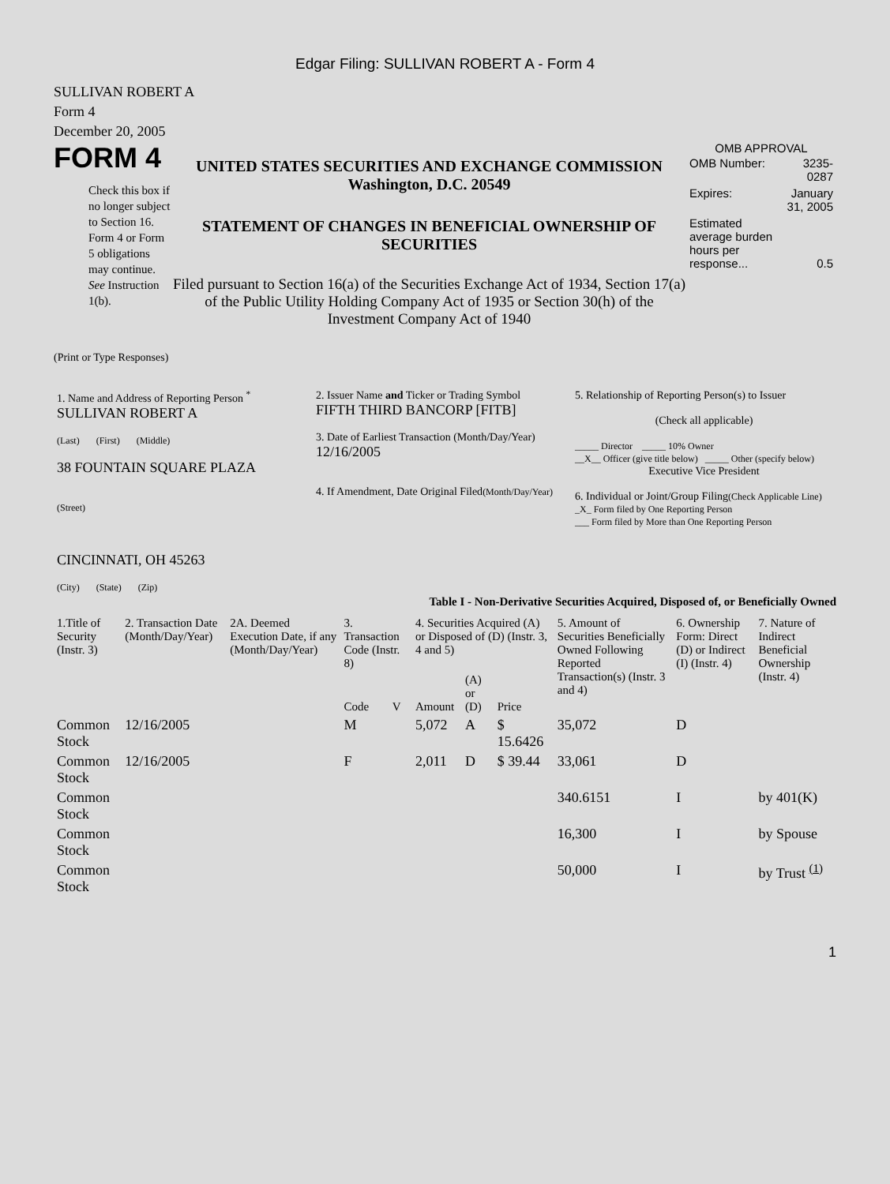Edgar Filing: SULLIVAN ROBERT A - Form 4
SULLIVAN ROBERT A
Form 4
December 20, 2005
FORM 4
Check this box if no longer subject to Section 16. Form 4 or Form 5 obligations may continue. See Instruction 1(b).
UNITED STATES SECURITIES AND EXCHANGE COMMISSION
Washington, D.C. 20549
STATEMENT OF CHANGES IN BENEFICIAL OWNERSHIP OF SECURITIES
Filed pursuant to Section 16(a) of the Securities Exchange Act of 1934, Section 17(a) of the Public Utility Holding Company Act of 1935 or Section 30(h) of the Investment Company Act of 1940
OMB APPROVAL
| OMB Number: | 3235-0287 |
| Expires: | January 31, 2005 |
| Estimated average burden hours per response... | 0.5 |
(Print or Type Responses)
| 1. Name and Address of Reporting Person <sup>*</sup> SULLIVAN ROBERT A (Last) (First) (Middle) 38 FOUNTAIN SQUARE PLAZA (Street) CINCINNATI, OH 45263 (City) (State) (Zip) | 2. Issuer Name and Ticker or Trading Symbol FIFTH THIRD BANCORP [FITB] 3. Date of Earliest Transaction (Month/Day/Year) 12/16/2005 4. If Amendment, Date Original Filed (Month/Day/Year) | 5. Relationship of Reporting Person(s) to Issuer (Check all applicable) _____ Director _____ 10% Owner __X__ Officer (give title below) _____ Other (specify below) Executive Vice President 6. Individual or Joint/Group Filing (Check Applicable Line) _X_ Form filed by One Reporting Person ___ Form filed by More than One Reporting Person |
Table I - Non-Derivative Securities Acquired, Disposed of, or Beneficially Owned
| 1.Title of Security (Instr. 3) | 2. Transaction Date (Month/Day/Year) | 2A. Deemed Execution Date, if any (Month/Day/Year) | 3. Transaction Code (Instr. 8) | | 4. Securities Acquired (A) or Disposed of (D) (Instr. 3, 4 and 5) | | | 5. Amount of Securities Beneficially Owned Following Reported Transaction(s) (Instr. 3 and 4) | 6. Ownership Form: Direct (D) or Indirect (I) (Instr. 4) | 7. Nature of Indirect Beneficial Ownership (Instr. 4) |
| --- | --- | --- | --- | --- | --- | --- | --- | --- | --- | --- |
| | | | Code | V | Amount | (A) or (D) | Price | | | |
| Common Stock | 12/16/2005 | | M | | 5,072 | A | $ 15.6426 | 35,072 | D | |
| Common Stock | 12/16/2005 | | F | | 2,011 | D | $ 39.44 | 33,061 | D | |
| Common Stock | | | | | | | | 340.6151 | I | by 401(K) |
| Common Stock | | | | | | | | 16,300 | I | by Spouse |
| Common Stock | | | | | | | | 50,000 | I | by Trust <sup>(1)</sup> |
1